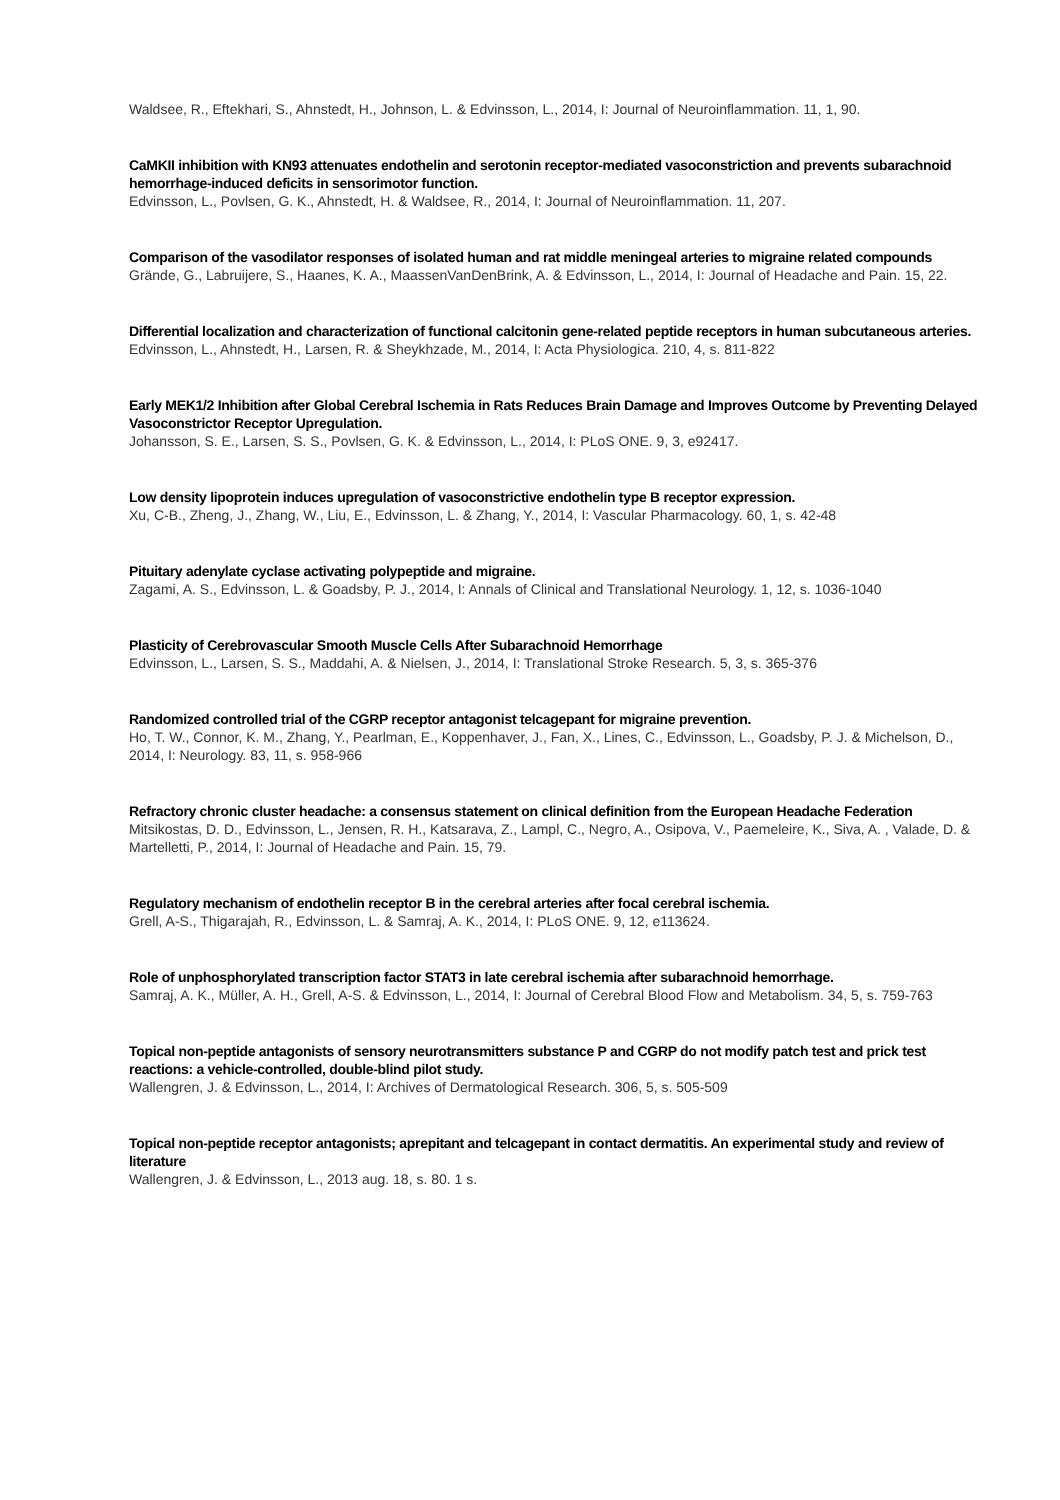Waldsee, R., Eftekhari, S., Ahnstedt, H., Johnson, L. & Edvinsson, L., 2014, I: Journal of Neuroinflammation. 11, 1, 90.
CaMKII inhibition with KN93 attenuates endothelin and serotonin receptor-mediated vasoconstriction and prevents subarachnoid hemorrhage-induced deficits in sensorimotor function.
Edvinsson, L., Povlsen, G. K., Ahnstedt, H. & Waldsee, R., 2014, I: Journal of Neuroinflammation. 11, 207.
Comparison of the vasodilator responses of isolated human and rat middle meningeal arteries to migraine related compounds
Grände, G., Labruijere, S., Haanes, K. A., MaassenVanDenBrink, A. & Edvinsson, L., 2014, I: Journal of Headache and Pain. 15, 22.
Differential localization and characterization of functional calcitonin gene-related peptide receptors in human subcutaneous arteries.
Edvinsson, L., Ahnstedt, H., Larsen, R. & Sheykhzade, M., 2014, I: Acta Physiologica. 210, 4, s. 811-822
Early MEK1/2 Inhibition after Global Cerebral Ischemia in Rats Reduces Brain Damage and Improves Outcome by Preventing Delayed Vasoconstrictor Receptor Upregulation.
Johansson, S. E., Larsen, S. S., Povlsen, G. K. & Edvinsson, L., 2014, I: PLoS ONE. 9, 3, e92417.
Low density lipoprotein induces upregulation of vasoconstrictive endothelin type B receptor expression.
Xu, C-B., Zheng, J., Zhang, W., Liu, E., Edvinsson, L. & Zhang, Y., 2014, I: Vascular Pharmacology. 60, 1, s. 42-48
Pituitary adenylate cyclase activating polypeptide and migraine.
Zagami, A. S., Edvinsson, L. & Goadsby, P. J., 2014, I: Annals of Clinical and Translational Neurology. 1, 12, s. 1036-1040
Plasticity of Cerebrovascular Smooth Muscle Cells After Subarachnoid Hemorrhage
Edvinsson, L., Larsen, S. S., Maddahi, A. & Nielsen, J., 2014, I: Translational Stroke Research. 5, 3, s. 365-376
Randomized controlled trial of the CGRP receptor antagonist telcagepant for migraine prevention.
Ho, T. W., Connor, K. M., Zhang, Y., Pearlman, E., Koppenhaver, J., Fan, X., Lines, C., Edvinsson, L., Goadsby, P. J. & Michelson, D., 2014, I: Neurology. 83, 11, s. 958-966
Refractory chronic cluster headache: a consensus statement on clinical definition from the European Headache Federation
Mitsikostas, D. D., Edvinsson, L., Jensen, R. H., Katsarava, Z., Lampl, C., Negro, A., Osipova, V., Paemeleire, K., Siva, A. , Valade, D. & Martelletti, P., 2014, I: Journal of Headache and Pain. 15, 79.
Regulatory mechanism of endothelin receptor B in the cerebral arteries after focal cerebral ischemia.
Grell, A-S., Thigarajah, R., Edvinsson, L. & Samraj, A. K., 2014, I: PLoS ONE. 9, 12, e113624.
Role of unphosphorylated transcription factor STAT3 in late cerebral ischemia after subarachnoid hemorrhage.
Samraj, A. K., Müller, A. H., Grell, A-S. & Edvinsson, L., 2014, I: Journal of Cerebral Blood Flow and Metabolism. 34, 5, s. 759-763
Topical non-peptide antagonists of sensory neurotransmitters substance P and CGRP do not modify patch test and prick test reactions: a vehicle-controlled, double-blind pilot study.
Wallengren, J. & Edvinsson, L., 2014, I: Archives of Dermatological Research. 306, 5, s. 505-509
Topical non-peptide receptor antagonists; aprepitant and telcagepant in contact dermatitis. An experimental study and review of literature
Wallengren, J. & Edvinsson, L., 2013 aug. 18, s. 80. 1 s.